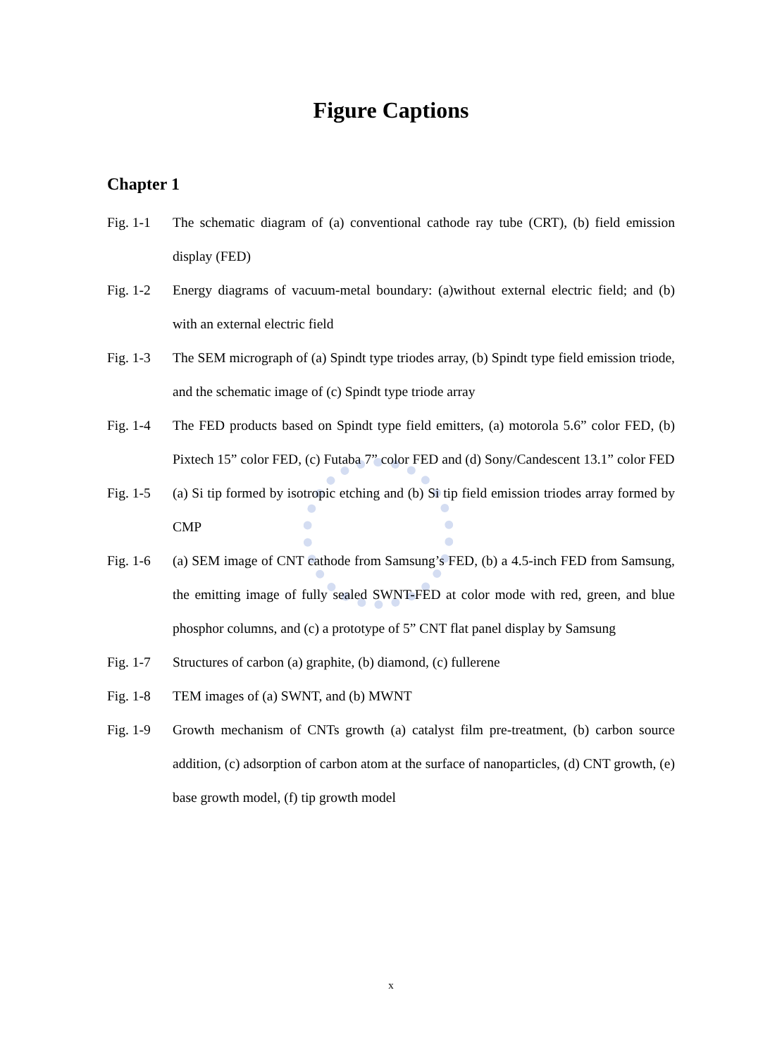Figure Captions
Chapter 1
Fig. 1-1 The schematic diagram of (a) conventional cathode ray tube (CRT), (b) field emission display (FED)
Fig. 1-2 Energy diagrams of vacuum-metal boundary: (a)without external electric field; and (b) with an external electric field
Fig. 1-3 The SEM micrograph of (a) Spindt type triodes array, (b) Spindt type field emission triode, and the schematic image of (c) Spindt type triode array
Fig. 1-4 The FED products based on Spindt type field emitters, (a) motorola 5.6” color FED, (b) Pixtech 15” color FED, (c) Futaba 7” color FED and (d) Sony/Candescent 13.1” color FED
Fig. 1-5 (a) Si tip formed by isotropic etching and (b) Si tip field emission triodes array formed by CMP
Fig. 1-6 (a) SEM image of CNT cathode from Samsung’s FED, (b) a 4.5-inch FED from Samsung, the emitting image of fully sealed SWNT-FED at color mode with red, green, and blue phosphor columns, and (c) a prototype of 5” CNT flat panel display by Samsung
Fig. 1-7 Structures of carbon (a) graphite, (b) diamond, (c) fullerene
Fig. 1-8 TEM images of (a) SWNT, and (b) MWNT
Fig. 1-9 Growth mechanism of CNTs growth (a) catalyst film pre-treatment, (b) carbon source addition, (c) adsorption of carbon atom at the surface of nanoparticles, (d) CNT growth, (e) base growth model, (f) tip growth model
x